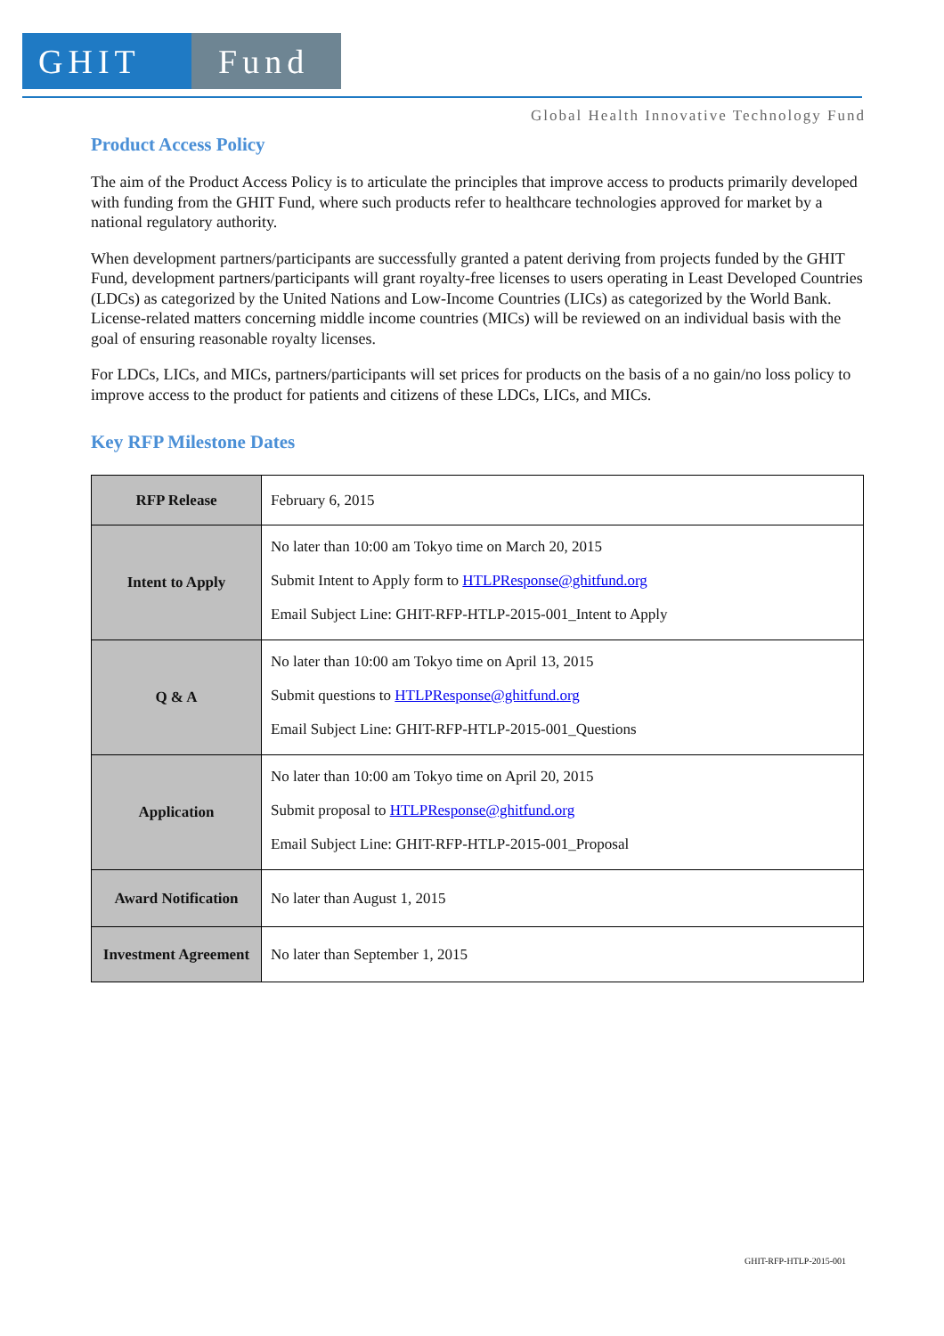GHIT Fund
Global Health Innovative Technology Fund
Product Access Policy
The aim of the Product Access Policy is to articulate the principles that improve access to products primarily developed with funding from the GHIT Fund, where such products refer to healthcare technologies approved for market by a national regulatory authority.
When development partners/participants are successfully granted a patent deriving from projects funded by the GHIT Fund, development partners/participants will grant royalty-free licenses to users operating in Least Developed Countries (LDCs) as categorized by the United Nations and Low-Income Countries (LICs) as categorized by the World Bank. License-related matters concerning middle income countries (MICs) will be reviewed on an individual basis with the goal of ensuring reasonable royalty licenses.
For LDCs, LICs, and MICs, partners/participants will set prices for products on the basis of a no gain/no loss policy to improve access to the product for patients and citizens of these LDCs, LICs, and MICs.
Key RFP Milestone Dates
| RFP Release | February 6, 2015 |
| Intent to Apply | No later than 10:00 am Tokyo time on March 20, 2015 Submit Intent to Apply form to HTLPResponse@ghitfund.org Email Subject Line: GHIT-RFP-HTLP-2015-001_Intent to Apply |
| Q & A | No later than 10:00 am Tokyo time on April 13, 2015 Submit questions to HTLPResponse@ghitfund.org Email Subject Line: GHIT-RFP-HTLP-2015-001_Questions |
| Application | No later than 10:00 am Tokyo time on April 20, 2015 Submit proposal to HTLPResponse@ghitfund.org Email Subject Line: GHIT-RFP-HTLP-2015-001_Proposal |
| Award Notification | No later than August 1, 2015 |
| Investment Agreement | No later than September 1, 2015 |
GHIT-RFP-HTLP-2015-001